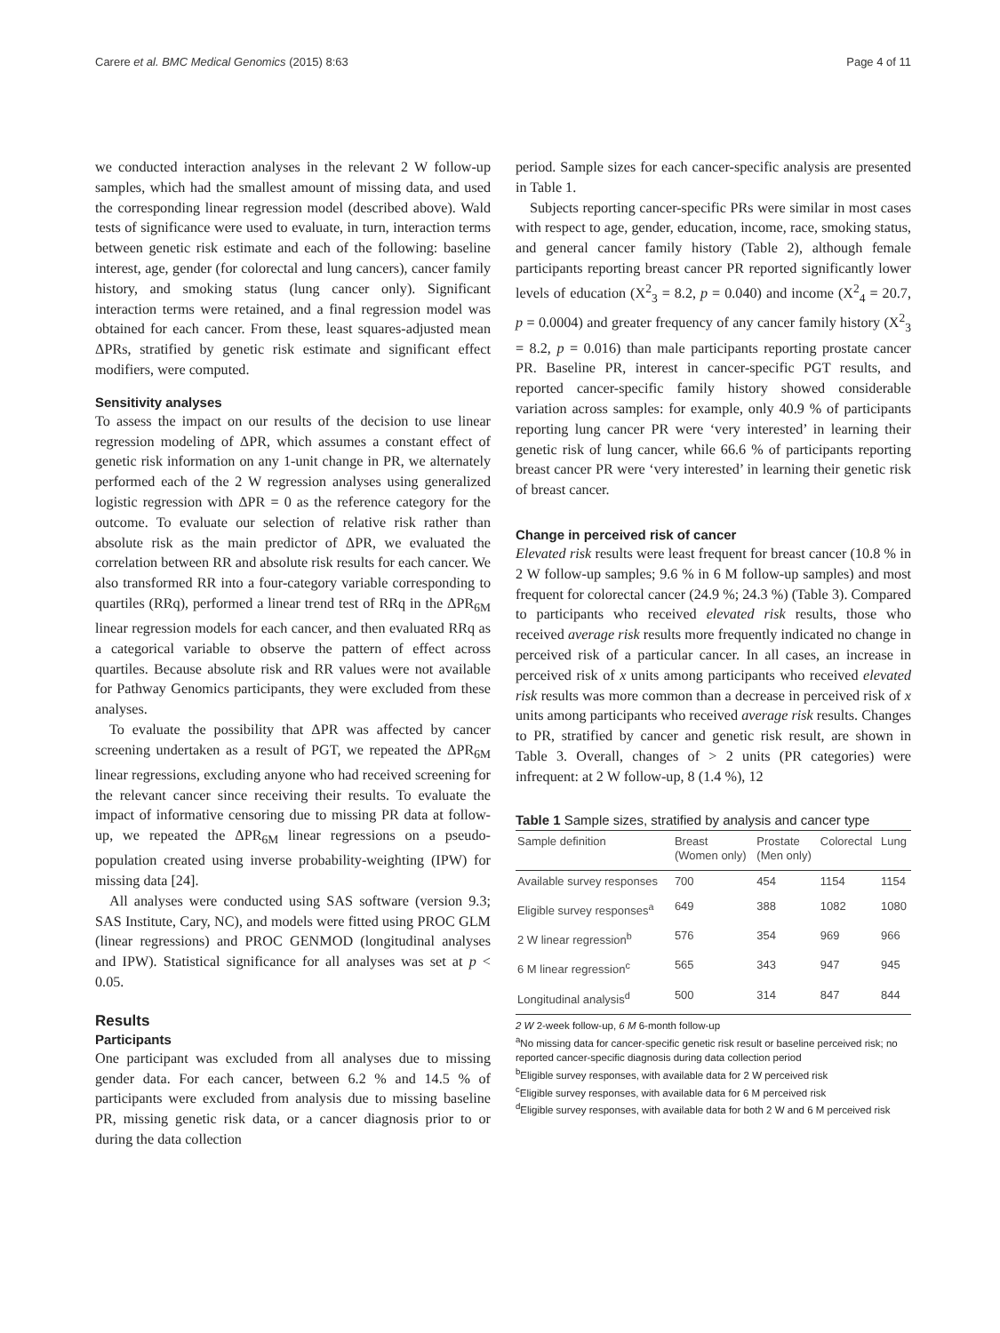Carere et al. BMC Medical Genomics (2015) 8:63 Page 4 of 11
we conducted interaction analyses in the relevant 2 W follow-up samples, which had the smallest amount of missing data, and used the corresponding linear regression model (described above). Wald tests of significance were used to evaluate, in turn, interaction terms between genetic risk estimate and each of the following: baseline interest, age, gender (for colorectal and lung cancers), cancer family history, and smoking status (lung cancer only). Significant interaction terms were retained, and a final regression model was obtained for each cancer. From these, least squares-adjusted mean ΔPRs, stratified by genetic risk estimate and significant effect modifiers, were computed.
Sensitivity analyses
To assess the impact on our results of the decision to use linear regression modeling of ΔPR, which assumes a constant effect of genetic risk information on any 1-unit change in PR, we alternately performed each of the 2 W regression analyses using generalized logistic regression with ΔPR = 0 as the reference category for the outcome. To evaluate our selection of relative risk rather than absolute risk as the main predictor of ΔPR, we evaluated the correlation between RR and absolute risk results for each cancer. We also transformed RR into a four-category variable corresponding to quartiles (RRq), performed a linear trend test of RRq in the ΔPR<sub>6M</sub> linear regression models for each cancer, and then evaluated RRq as a categorical variable to observe the pattern of effect across quartiles. Because absolute risk and RR values were not available for Pathway Genomics participants, they were excluded from these analyses.
To evaluate the possibility that ΔPR was affected by cancer screening undertaken as a result of PGT, we repeated the ΔPR<sub>6M</sub> linear regressions, excluding anyone who had received screening for the relevant cancer since receiving their results. To evaluate the impact of informative censoring due to missing PR data at follow-up, we repeated the ΔPR<sub>6M</sub> linear regressions on a pseudo-population created using inverse probability-weighting (IPW) for missing data [24].
All analyses were conducted using SAS software (version 9.3; SAS Institute, Cary, NC), and models were fitted using PROC GLM (linear regressions) and PROC GENMOD (longitudinal analyses and IPW). Statistical significance for all analyses was set at p < 0.05.
Results
Participants
One participant was excluded from all analyses due to missing gender data. For each cancer, between 6.2 % and 14.5 % of participants were excluded from analysis due to missing baseline PR, missing genetic risk data, or a cancer diagnosis prior to or during the data collection
period. Sample sizes for each cancer-specific analysis are presented in Table 1.
Subjects reporting cancer-specific PRs were similar in most cases with respect to age, gender, education, income, race, smoking status, and general cancer family history (Table 2), although female participants reporting breast cancer PR reported significantly lower levels of education (X<sup>2</sup><sub>3</sub> = 8.2, p = 0.040) and income (X<sup>2</sup><sub>4</sub> = 20.7, p = 0.0004) and greater frequency of any cancer family history (X<sup>2</sup><sub>3</sub> = 8.2, p = 0.016) than male participants reporting prostate cancer PR. Baseline PR, interest in cancer-specific PGT results, and reported cancer-specific family history showed considerable variation across samples: for example, only 40.9 % of participants reporting lung cancer PR were ‘very interested’ in learning their genetic risk of lung cancer, while 66.6 % of participants reporting breast cancer PR were ‘very interested’ in learning their genetic risk of breast cancer.
Change in perceived risk of cancer
Elevated risk results were least frequent for breast cancer (10.8 % in 2 W follow-up samples; 9.6 % in 6 M follow-up samples) and most frequent for colorectal cancer (24.9 %; 24.3 %) (Table 3). Compared to participants who received elevated risk results, those who received average risk results more frequently indicated no change in perceived risk of a particular cancer. In all cases, an increase in perceived risk of x units among participants who received elevated risk results was more common than a decrease in perceived risk of x units among participants who received average risk results. Changes to PR, stratified by cancer and genetic risk result, are shown in Table 3. Overall, changes of > 2 units (PR categories) were infrequent: at 2 W follow-up, 8 (1.4 %), 12
Table 1 Sample sizes, stratified by analysis and cancer type
| Sample definition | Breast (Women only) | Prostate (Men only) | Colorectal | Lung |
| --- | --- | --- | --- | --- |
| Available survey responses | 700 | 454 | 1154 | 1154 |
| Eligible survey responses<sup>a</sup> | 649 | 388 | 1082 | 1080 |
| 2 W linear regression<sup>b</sup> | 576 | 354 | 969 | 966 |
| 6 M linear regression<sup>c</sup> | 565 | 343 | 947 | 945 |
| Longitudinal analysis<sup>d</sup> | 500 | 314 | 847 | 844 |
2 W 2-week follow-up, 6 M 6-month follow-up
<sup>a</sup> No missing data for cancer-specific genetic risk result or baseline perceived risk; no reported cancer-specific diagnosis during data collection period
<sup>b</sup> Eligible survey responses, with available data for 2 W perceived risk
<sup>c</sup> Eligible survey responses, with available data for 6 M perceived risk
<sup>d</sup> Eligible survey responses, with available data for both 2 W and 6 M perceived risk